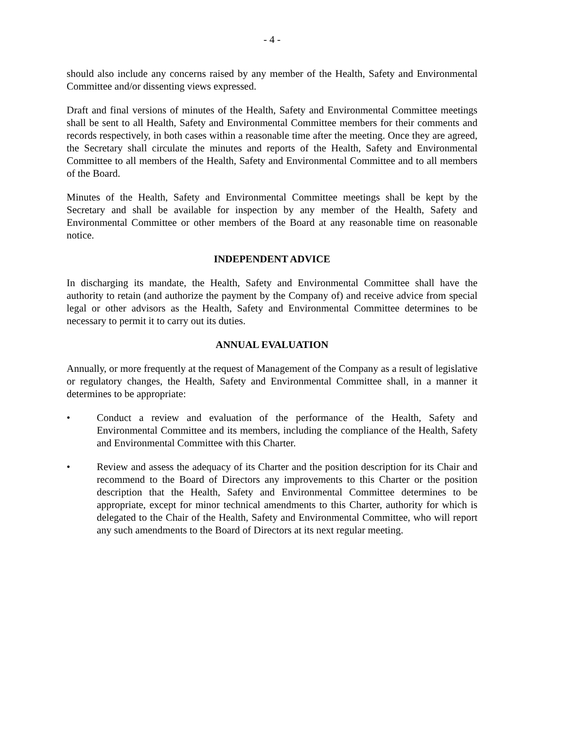- 4 -
should also include any concerns raised by any member of the Health, Safety and Environmental Committee and/or dissenting views expressed.
Draft and final versions of minutes of the Health, Safety and Environmental Committee meetings shall be sent to all Health, Safety and Environmental Committee members for their comments and records respectively, in both cases within a reasonable time after the meeting. Once they are agreed, the Secretary shall circulate the minutes and reports of the Health, Safety and Environmental Committee to all members of the Health, Safety and Environmental Committee and to all members of the Board.
Minutes of the Health, Safety and Environmental Committee meetings shall be kept by the Secretary and shall be available for inspection by any member of the Health, Safety and Environmental Committee or other members of the Board at any reasonable time on reasonable notice.
INDEPENDENT ADVICE
In discharging its mandate, the Health, Safety and Environmental Committee shall have the authority to retain (and authorize the payment by the Company of) and receive advice from special legal or other advisors as the Health, Safety and Environmental Committee determines to be necessary to permit it to carry out its duties.
ANNUAL EVALUATION
Annually, or more frequently at the request of Management of the Company as a result of legislative or regulatory changes, the Health, Safety and Environmental Committee shall, in a manner it determines to be appropriate:
• Conduct a review and evaluation of the performance of the Health, Safety and Environmental Committee and its members, including the compliance of the Health, Safety and Environmental Committee with this Charter.
• Review and assess the adequacy of its Charter and the position description for its Chair and recommend to the Board of Directors any improvements to this Charter or the position description that the Health, Safety and Environmental Committee determines to be appropriate, except for minor technical amendments to this Charter, authority for which is delegated to the Chair of the Health, Safety and Environmental Committee, who will report any such amendments to the Board of Directors at its next regular meeting.